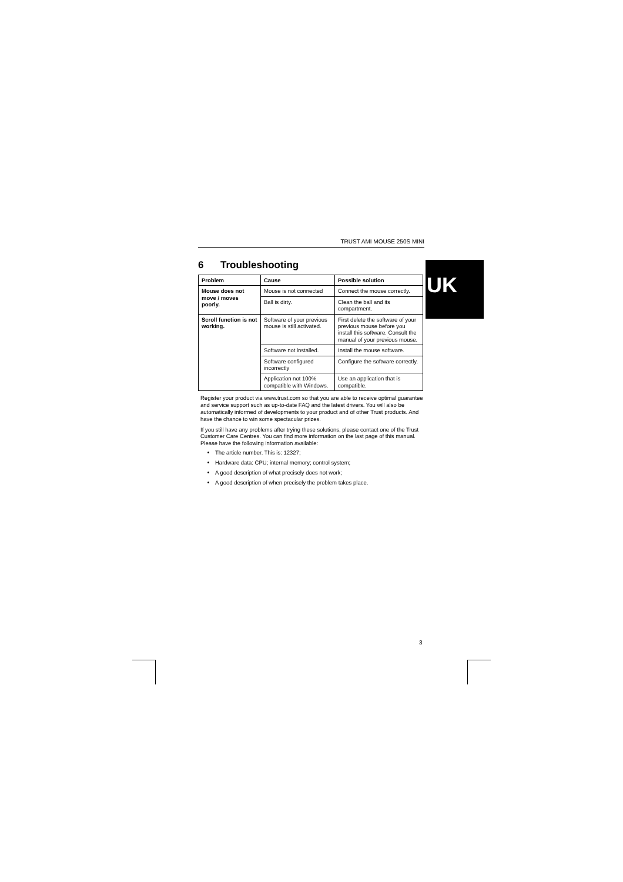UK
TRUST AMI MOUSE 250S MINI
6 Troubleshooting
| Problem | Cause | Possible solution |
| --- | --- | --- |
| Mouse does not move / moves poorly. | Mouse is not connected | Connect the mouse correctly. |
| | Ball is dirty. | Clean the ball and its compartment. |
| Scroll function is not working. | Software of your previous mouse is still activated. | First delete the software of your previous mouse before you install this software. Consult the manual of your previous mouse. |
| | Software not installed. | Install the mouse software. |
| | Software configured incorrectly | Configure the software correctly. |
| | Application not 100% compatible with Windows. | Use an application that is compatible. |
Register your product via www.trust.com so that you are able to receive optimal guarantee and service support such as up-to-date FAQ and the latest drivers. You will also be automatically informed of developments to your product and of other Trust products. And have the chance to win some spectacular prizes.
If you still have any problems after trying these solutions, please contact one of the Trust Customer Care Centres. You can find more information on the last page of this manual. Please have the following information available:
The article number. This is: 12327;
Hardware data: CPU; internal memory; control system;
A good description of what precisely does not work;
A good description of when precisely the problem takes place.
3